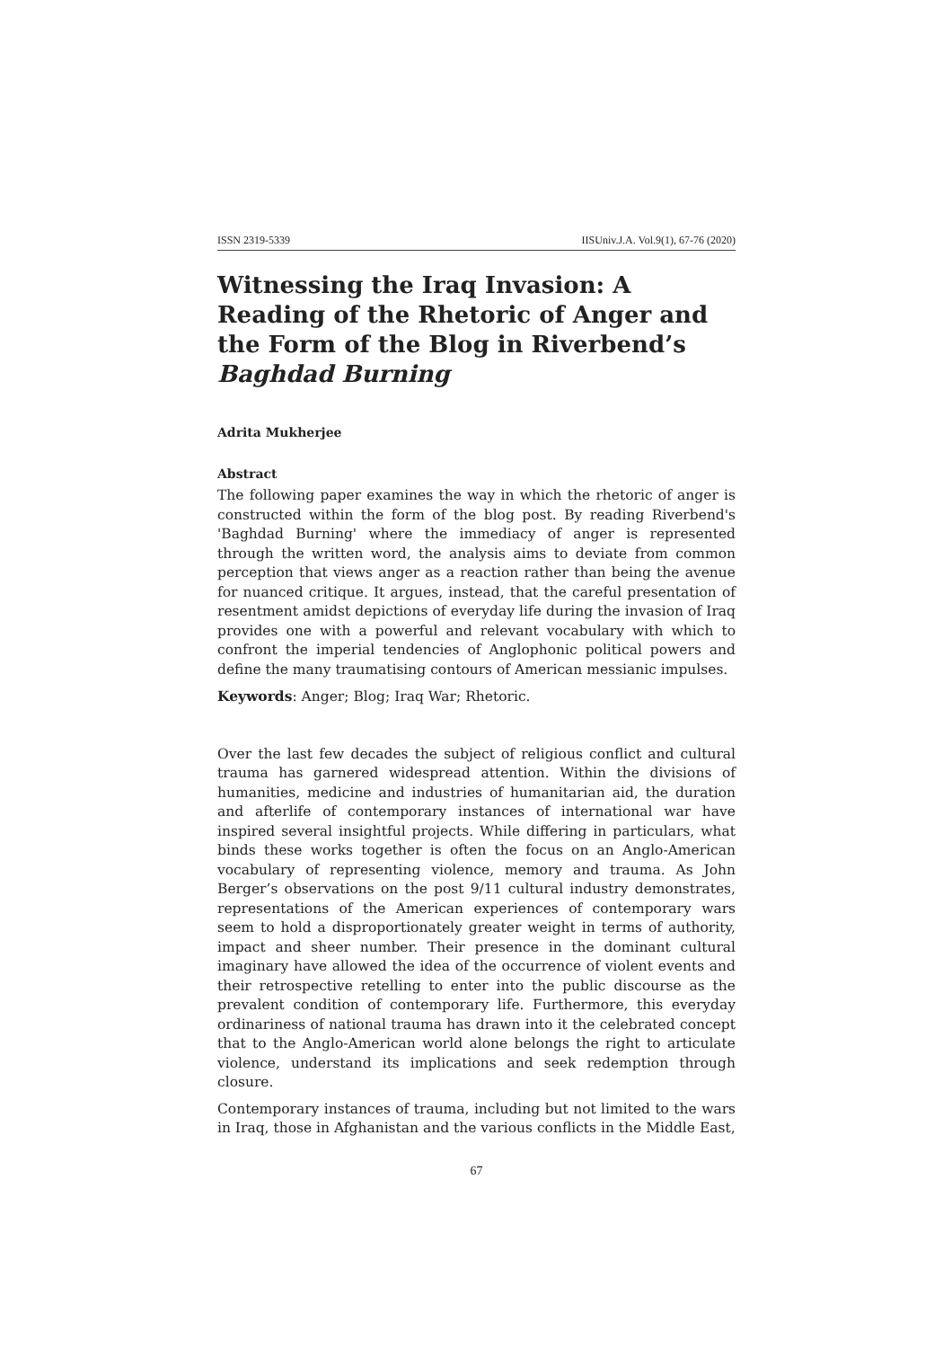ISSN 2319-5339 IISUniv.J.A. Vol.9(1), 67-76 (2020)
Witnessing the Iraq Invasion: A Reading of the Rhetoric of Anger and the Form of the Blog in Riverbend’s Baghdad Burning
Adrita Mukherjee
Abstract
The following paper examines the way in which the rhetoric of anger is constructed within the form of the blog post. By reading Riverbend's 'Baghdad Burning' where the immediacy of anger is represented through the written word, the analysis aims to deviate from common perception that views anger as a reaction rather than being the avenue for nuanced critique. It argues, instead, that the careful presentation of resentment amidst depictions of everyday life during the invasion of Iraq provides one with a powerful and relevant vocabulary with which to confront the imperial tendencies of Anglophonic political powers and define the many traumatising contours of American messianic impulses.
Keywords: Anger; Blog; Iraq War; Rhetoric.
Over the last few decades the subject of religious conflict and cultural trauma has garnered widespread attention. Within the divisions of humanities, medicine and industries of humanitarian aid, the duration and afterlife of contemporary instances of international war have inspired several insightful projects. While differing in particulars, what binds these works together is often the focus on an Anglo-American vocabulary of representing violence, memory and trauma. As John Berger’s observations on the post 9/11 cultural industry demonstrates, representations of the American experiences of contemporary wars seem to hold a disproportionately greater weight in terms of authority, impact and sheer number. Their presence in the dominant cultural imaginary have allowed the idea of the occurrence of violent events and their retrospective retelling to enter into the public discourse as the prevalent condition of contemporary life. Furthermore, this everyday ordinariness of national trauma has drawn into it the celebrated concept that to the Anglo-American world alone belongs the right to articulate violence, understand its implications and seek redemption through closure.
Contemporary instances of trauma, including but not limited to the wars in Iraq, those in Afghanistan and the various conflicts in the Middle East,
67